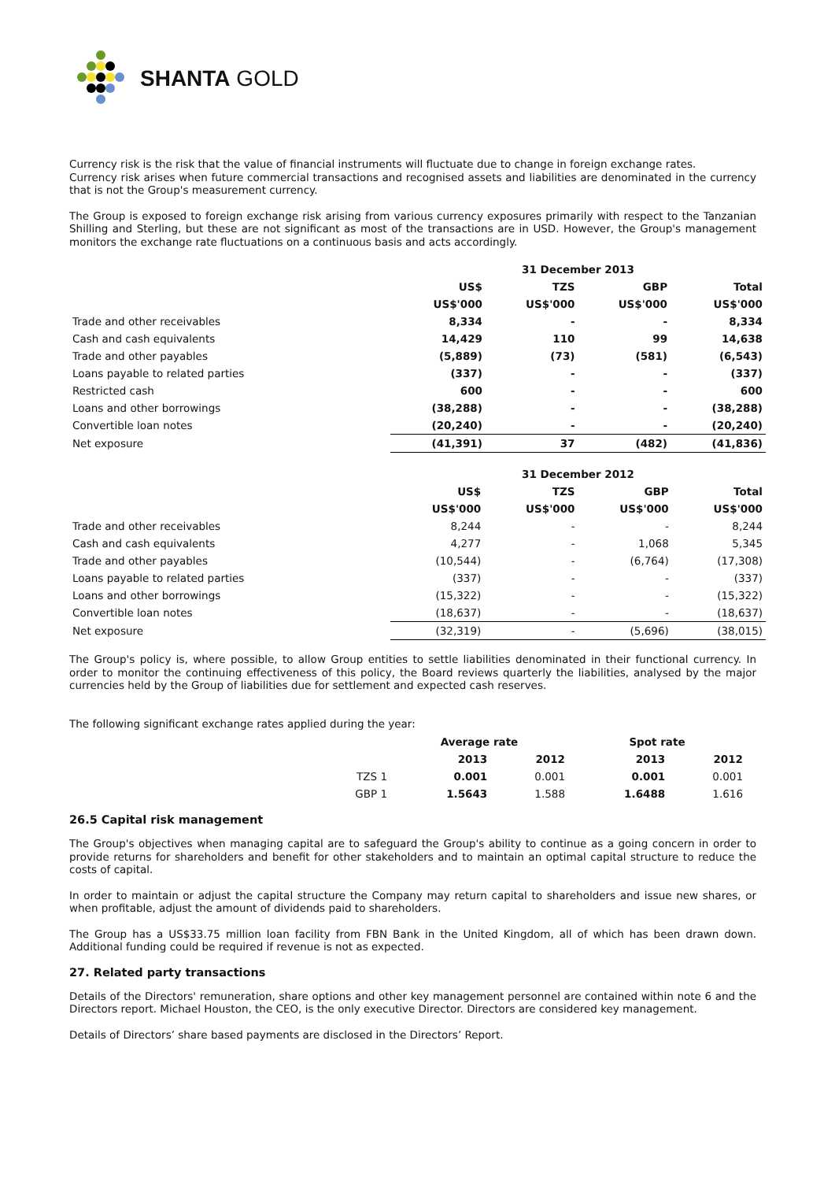SHANTA GOLD
Currency risk is the risk that the value of financial instruments will fluctuate due to change in foreign exchange rates.
Currency risk arises when future commercial transactions and recognised assets and liabilities are denominated in the currency that is not the Group's measurement currency.
The Group is exposed to foreign exchange risk arising from various currency exposures primarily with respect to the Tanzanian Shilling and Sterling, but these are not significant as most of the transactions are in USD. However, the Group's management monitors the exchange rate fluctuations on a continuous basis and acts accordingly.
| | 31 December 2013 | | | |
| | US$ | TZS | GBP | Total |
| | US$'000 | US$'000 | US$'000 | US$'000 |
| Trade and other receivables | 8,334 | - | - | 8,334 |
| Cash and cash equivalents | 14,429 | 110 | 99 | 14,638 |
| Trade and other payables | (5,889) | (73) | (581) | (6,543) |
| Loans payable to related parties | (337) | - | - | (337) |
| Restricted cash | 600 | - | - | 600 |
| Loans and other borrowings | (38,288) | - | - | (38,288) |
| Convertible loan notes | (20,240) | - | - | (20,240) |
| Net exposure | (41,391) | 37 | (482) | (41,836) |
| | 31 December 2012 | | | |
| | US$ | TZS | GBP | Total |
| | US$'000 | US$'000 | US$'000 | US$'000 |
| Trade and other receivables | 8,244 | - | - | 8,244 |
| Cash and cash equivalents | 4,277 | - | 1,068 | 5,345 |
| Trade and other payables | (10,544) | - | (6,764) | (17,308) |
| Loans payable to related parties | (337) | - | - | (337) |
| Loans and other borrowings | (15,322) | - | - | (15,322) |
| Convertible loan notes | (18,637) | - | - | (18,637) |
| Net exposure | (32,319) | - | (5,696) | (38,015) |
The Group's policy is, where possible, to allow Group entities to settle liabilities denominated in their functional currency. In order to monitor the continuing effectiveness of this policy, the Board reviews quarterly the liabilities, analysed by the major currencies held by the Group of liabilities due for settlement and expected cash reserves.
The following significant exchange rates applied during the year:
| | Average rate | | Spot rate | |
| | 2013 | 2012 | 2013 | 2012 |
| TZS 1 | 0.001 | 0.001 | 0.001 | 0.001 |
| GBP 1 | 1.5643 | 1.588 | 1.6488 | 1.616 |
26.5 Capital risk management
The Group's objectives when managing capital are to safeguard the Group's ability to continue as a going concern in order to provide returns for shareholders and benefit for other stakeholders and to maintain an optimal capital structure to reduce the costs of capital.
In order to maintain or adjust the capital structure the Company may return capital to shareholders and issue new shares, or when profitable, adjust the amount of dividends paid to shareholders.
The Group has a US$33.75 million loan facility from FBN Bank in the United Kingdom, all of which has been drawn down. Additional funding could be required if revenue is not as expected.
27. Related party transactions
Details of the Directors' remuneration, share options and other key management personnel are contained within note 6 and the Directors report. Michael Houston, the CEO, is the only executive Director. Directors are considered key management.
Details of Directors’ share based payments are disclosed in the Directors’ Report.